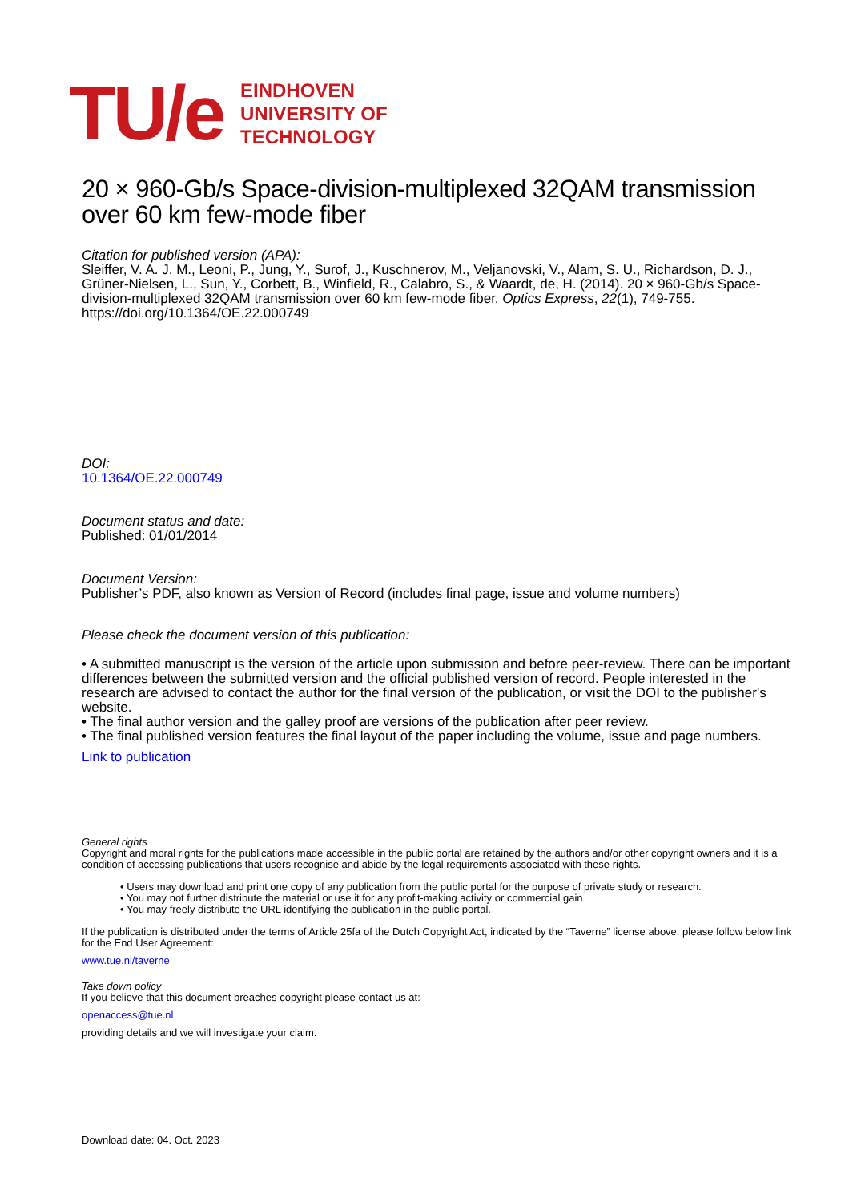TU/e
EINDHOVEN
UNIVERSITY OF
TECHNOLOGY
20 × 960-Gb/s Space-division-multiplexed 32QAM transmission over 60 km few-mode fiber
Citation for published version (APA):
Sleiffer, V. A. J. M., Leoni, P., Jung, Y., Surof, J., Kuschnerov, M., Veljanovski, V., Alam, S. U., Richardson, D. J., Grüner-Nielsen, L., Sun, Y., Corbett, B., Winfield, R., Calabro, S., & Waardt, de, H. (2014). 20 × 960-Gb/s Space-division-multiplexed 32QAM transmission over 60 km few-mode fiber. Optics Express, 22(1), 749-755. https://doi.org/10.1364/OE.22.000749
DOI:
10.1364/OE.22.000749
Document status and date:
Published: 01/01/2014
Document Version:
Publisher’s PDF, also known as Version of Record (includes final page, issue and volume numbers)
Please check the document version of this publication:
• A submitted manuscript is the version of the article upon submission and before peer-review. There can be important differences between the submitted version and the official published version of record. People interested in the research are advised to contact the author for the final version of the publication, or visit the DOI to the publisher's website.
• The final author version and the galley proof are versions of the publication after peer review.
• The final published version features the final layout of the paper including the volume, issue and page numbers.
Link to publication
General rights
Copyright and moral rights for the publications made accessible in the public portal are retained by the authors and/or other copyright owners and it is a condition of accessing publications that users recognise and abide by the legal requirements associated with these rights.
• Users may download and print one copy of any publication from the public portal for the purpose of private study or research.
• You may not further distribute the material or use it for any profit-making activity or commercial gain
• You may freely distribute the URL identifying the publication in the public portal.
If the publication is distributed under the terms of Article 25fa of the Dutch Copyright Act, indicated by the “Taverne” license above, please follow below link for the End User Agreement:
www.tue.nl/taverne
Take down policy
If you believe that this document breaches copyright please contact us at:
openaccess@tue.nl
providing details and we will investigate your claim.
Download date: 04. Oct. 2023